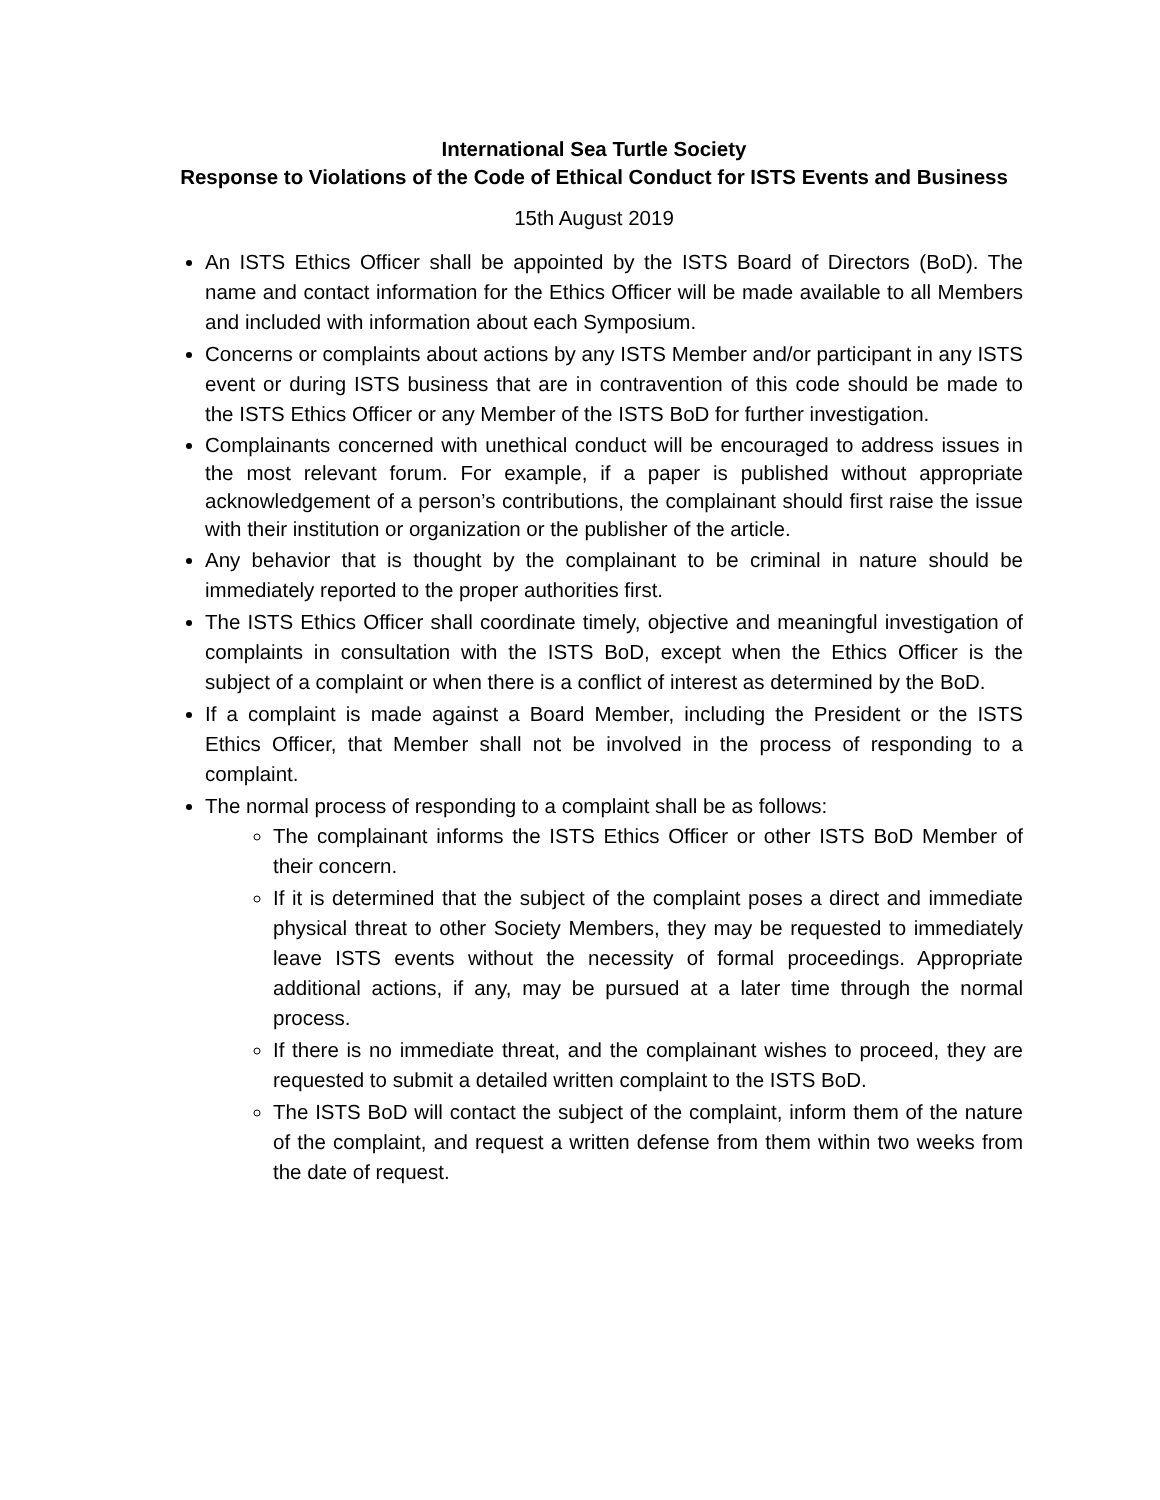International Sea Turtle Society
Response to Violations of the Code of Ethical Conduct for ISTS Events and Business
15th August 2019
An ISTS Ethics Officer shall be appointed by the ISTS Board of Directors (BoD). The name and contact information for the Ethics Officer will be made available to all Members and included with information about each Symposium.
Concerns or complaints about actions by any ISTS Member and/or participant in any ISTS event or during ISTS business that are in contravention of this code should be made to the ISTS Ethics Officer or any Member of the ISTS BoD for further investigation.
Complainants concerned with unethical conduct will be encouraged to address issues in the most relevant forum. For example, if a paper is published without appropriate acknowledgement of a person’s contributions, the complainant should first raise the issue with their institution or organization or the publisher of the article.
Any behavior that is thought by the complainant to be criminal in nature should be immediately reported to the proper authorities first.
The ISTS Ethics Officer shall coordinate timely, objective and meaningful investigation of complaints in consultation with the ISTS BoD, except when the Ethics Officer is the subject of a complaint or when there is a conflict of interest as determined by the BoD.
If a complaint is made against a Board Member, including the President or the ISTS Ethics Officer, that Member shall not be involved in the process of responding to a complaint.
The normal process of responding to a complaint shall be as follows:
The complainant informs the ISTS Ethics Officer or other ISTS BoD Member of their concern.
If it is determined that the subject of the complaint poses a direct and immediate physical threat to other Society Members, they may be requested to immediately leave ISTS events without the necessity of formal proceedings. Appropriate additional actions, if any, may be pursued at a later time through the normal process.
If there is no immediate threat, and the complainant wishes to proceed, they are requested to submit a detailed written complaint to the ISTS BoD.
The ISTS BoD will contact the subject of the complaint, inform them of the nature of the complaint, and request a written defense from them within two weeks from the date of request.